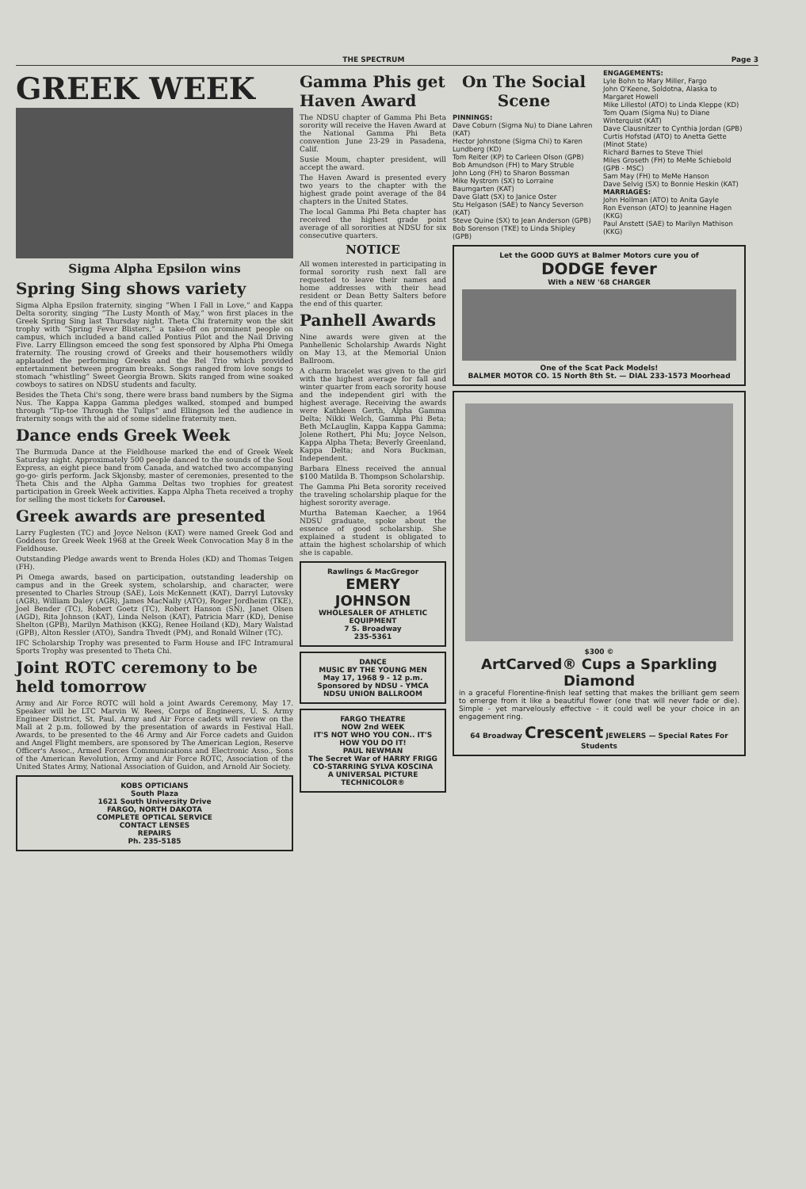THE SPECTRUM Page 3
GREEK WEEK
Sigma Alpha Epsilon wins
Spring Sing shows variety
Sigma Alpha Epsilon fraternity, singing “When I Fall in Love,” and Kappa Delta sorority, singing “The Lusty Month of May,” won first places in the Greek Spring Sing last Thursday night. Theta Chi fraternity won the skit trophy with “Spring Fever Blisters,” a take-off on prominent people on campus, which included a band called Pontius Pilot and the Nail Driving Five. Larry Ellingson emceed the song fest sponsored by Alpha Phi Omega fraternity. The rousing crowd of Greeks and their housemothers wildly applauded the performing Greeks and the Bel Trio which provided entertainment between program breaks. Songs ranged from love songs to stomach “whistling” Sweet Georgia Brown. Skits ranged from wine soaked cowboys to satires on NDSU students and faculty.
Besides the Theta Chi's song, there were brass band numbers by the Sigma Nus. The Kappa Kappa Gamma pledges walked, stomped and bumped through “Tip-toe Through the Tulips” and Ellingson led the audience in fraternity songs with the aid of some sideline fraternity men.
Dance ends Greek Week
The Burmuda Dance at the Fieldhouse marked the end of Greek Week Saturday night. Approximately 500 people danced to the sounds of the Soul Express, an eight piece band from Canada, and watched two accompanying go-go- girls perform. Jack Skjonsby, master of ceremonies, presented to the Theta Chis and the Alpha Gamma Deltas two trophies for greatest participation in Greek Week activities. Kappa Alpha Theta received a trophy for selling the most tickets for Carousel.
Greek awards are presented
Larry Fuglesten (TC) and Joyce Nelson (KAT) were named Greek God and Goddess for Greek Week 1968 at the Greek Week Convocation May 8 in the Fieldhouse.
Outstanding Pledge awards went to Brenda Holes (KD) and Thomas Teigen (FH).
Pi Omega awards, based on participation, outstanding leadership on campus and in the Greek system, scholarship, and character, were presented to Charles Stroup (SAE), Lois McKennett (KAT), Darryl Lutovsky (AGR), William Daley (AGR), James MacNally (ATO), Roger Jordheim (TKE), Joel Bender (TC), Robert Goetz (TC), Robert Hanson (SN), Janet Olsen (AGD), Rita Johnson (KAT), Linda Nelson (KAT), Patricia Marr (KD), Denise Shelton (GPB), Marilyn Mathison (KKG), Renee Hoiland (KD), Mary Walstad (GPB), Alton Ressler (ATO), Sandra Thvedt (PM), and Ronald Wilner (TC).
IFC Scholarship Trophy was presented to Farm House and IFC Intramural Sports Trophy was presented to Theta Chi.
Joint ROTC ceremony to be held tomorrow
Army and Air Force ROTC will hold a joint Awards Ceremony, May 17. Speaker will be LTC Marvin W. Rees, Corps of Engineers, U. S. Army Engineer District, St. Paul. Army and Air Force cadets will review on the Mall at 2 p.m. followed by the presentation of awards in Festival Hall. Awards, to be presented to the 46 Army and Air Force cadets and Guidon and Angel Flight members, are sponsored by The American Legion, Reserve Officer's Assoc., Armed Forces Communications and Electronic Asso., Sons of the American Revolution, Army and Air Force ROTC, Association of the United States Army, National Association of Guidon, and Arnold Air Society.
KOBS OPTICIANS
South Plaza
1621 South University Drive
FARGO, NORTH DAKOTA
COMPLETE OPTICAL SERVICE
CONTACT LENSES
REPAIRS
Ph. 235-5185
Gamma Phis get Haven Award
The NDSU chapter of Gamma Phi Beta sorority will receive the Haven Award at the National Gamma Phi Beta convention June 23-29 in Pasadena, Calif.
Susie Moum, chapter president, will accept the award.
The Haven Award is presented every two years to the chapter with the highest grade point average of the 84 chapters in the United States.
The local Gamma Phi Beta chapter has received the highest grade point average of all sororities at NDSU for six consecutive quarters.
NOTICE
All women interested in participating in formal sorority rush next fall are requested to leave their names and home addresses with their head resident or Dean Betty Salters before the end of this quarter.
Panhell Awards
Nine awards were given at the Panhellenic Scholarship Awards Night on May 13, at the Memorial Union Ballroom.
A charm bracelet was given to the girl with the highest average for fall and winter quarter from each sorority house and the independent girl with the highest average. Receiving the awards were Kathleen Gerth, Alpha Gamma Delta; Nikki Welch, Gamma Phi Beta; Beth McLauglin, Kappa Kappa Gamma; Jolene Rothert, Phi Mu; Joyce Nelson, Kappa Alpha Theta; Beverly Greenland, Kappa Delta; and Nora Buckman, Independent.
Barbara Elness received the annual $100 Matilda B. Thompson Scholarship.
The Gamma Phi Beta sorority received the traveling scholarship plaque for the highest sorority average.
Murtha Bateman Kaecher, a 1964 NDSU graduate, spoke about the essence of good scholarship. She explained a student is obligated to attain the highest scholarship of which she is capable.
Rawlings & MacGregor
EMERY JOHNSON
WHOLESALER OF ATHLETIC EQUIPMENT
7 S. Broadway
235-5361
DANCE
MUSIC BY THE YOUNG MEN
May 17, 1968 9 - 12 p.m.
Sponsored by NDSU - YMCA
NDSU UNION BALLROOM
FARGO THEATRE
NOW 2nd WEEK
IT'S NOT WHO YOU CON.. IT'S HOW YOU DO IT!
PAUL NEWMAN
The Secret War of HARRY FRIGG
CO-STARRING SYLVA KOSCINA
A UNIVERSAL PICTURE TECHNICOLOR®
On The Social Scene
PINNINGS:
Dave Coburn (Sigma Nu) to Diane Lahren (KAT)
Hector Johnstone (Sigma Chi) to Karen Lundberg (KD)
Tom Reiter (KP) to Carleen Olson (GPB)
Bob Amundson (FH) to Mary Struble
John Long (FH) to Sharon Bossman
Mike Nystrom (SX) to Lorraine Baumgarten (KAT)
Dave Glatt (SX) to Janice Oster
Stu Helgason (SAE) to Nancy Severson (KAT)
Steve Quine (SX) to Jean Anderson (GPB)
Bob Sorenson (TKE) to Linda Shipley (GPB)
ENGAGEMENTS:
Lyle Bohn to Mary Miller, Fargo
John O'Keene, Soldotna, Alaska to Margaret Howell
Mike Lillestol (ATO) to Linda Kleppe (KD)
Tom Quam (Sigma Nu) to Diane Winterquist (KAT)
Dave Clausnitzer to Cynthia Jordan (GPB)
Curtis Hofstad (ATO) to Anetta Gette (Minot State)
Richard Barnes to Steve Thiel
Miles Groseth (FH) to MeMe Schiebold (GPB - MSC)
Sam May (FH) to MeMe Hanson
Dave Selvig (SX) to Bonnie Heskin (KAT)
MARRIAGES:
John Hollman (ATO) to Anita Gayle
Ron Evenson (ATO) to Jeannine Hagen (KKG)
Paul Anstett (SAE) to Marilyn Mathison (KKG)
Let the GOOD GUYS at Balmer Motors cure you of
DODGE fever
With a NEW '68 CHARGER
One of the Scat Pack Models!
BALMER MOTOR CO. 15 North 8th St. — DIAL 233-1573 Moorhead
$300 ©
ArtCarved® Cups a Sparkling Diamond
in a graceful Florentine-finish leaf setting that makes the brilliant gem seem to emerge from it like a beautiful flower (one that will never fade or die). Simple - yet marvelously effective - it could well be your choice in an engagement ring.
64 Broadway Crescent JEWELERS — Special Rates For Students